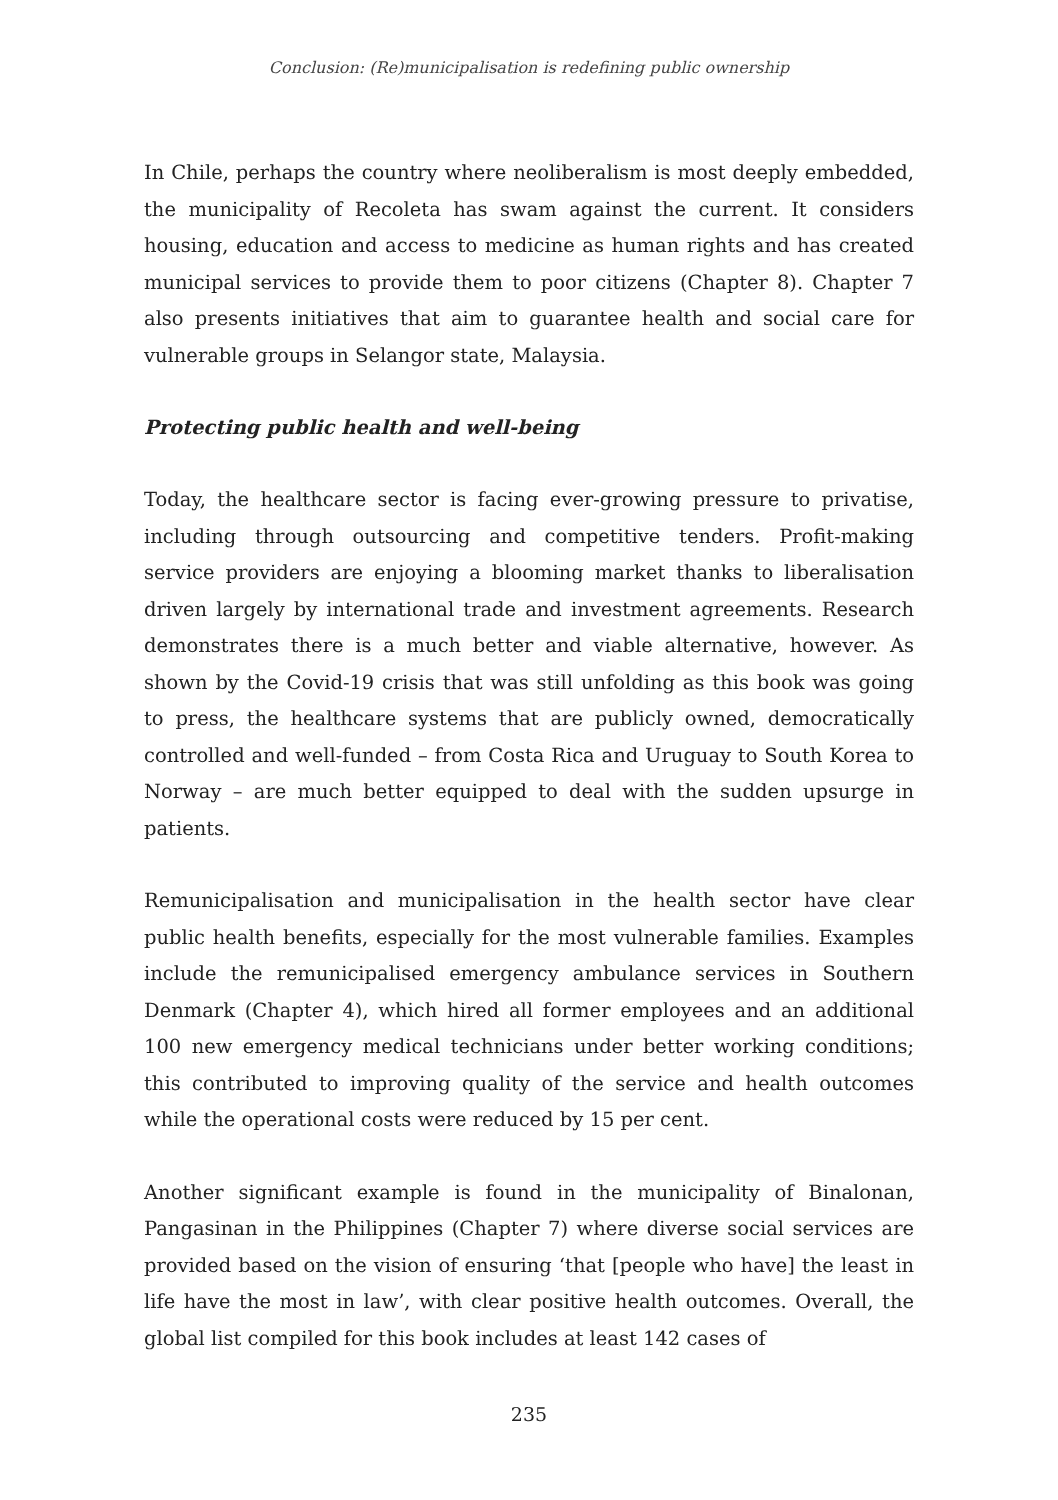Conclusion: (Re)municipalisation is redefining public ownership
In Chile, perhaps the country where neoliberalism is most deeply embedded, the municipality of Recoleta has swam against the current. It considers housing, education and access to medicine as human rights and has created municipal services to provide them to poor citizens (Chapter 8). Chapter 7 also presents initiatives that aim to guarantee health and social care for vulnerable groups in Selangor state, Malaysia.
Protecting public health and well-being
Today, the healthcare sector is facing ever-growing pressure to privatise, including through outsourcing and competitive tenders. Profit-making service providers are enjoying a blooming market thanks to liberalisation driven largely by international trade and investment agreements. Research demonstrates there is a much better and viable alternative, however. As shown by the Covid-19 crisis that was still unfolding as this book was going to press, the healthcare systems that are publicly owned, democratically controlled and well-funded – from Costa Rica and Uruguay to South Korea to Norway – are much better equipped to deal with the sudden upsurge in patients.
Remunicipalisation and municipalisation in the health sector have clear public health benefits, especially for the most vulnerable families. Examples include the remunicipalised emergency ambulance services in Southern Denmark (Chapter 4), which hired all former employees and an additional 100 new emergency medical technicians under better working conditions; this contributed to improving quality of the service and health outcomes while the operational costs were reduced by 15 per cent.
Another significant example is found in the municipality of Binalonan, Pangasinan in the Philippines (Chapter 7) where diverse social services are provided based on the vision of ensuring ‘that [people who have] the least in life have the most in law’, with clear positive health outcomes. Overall, the global list compiled for this book includes at least 142 cases of
235